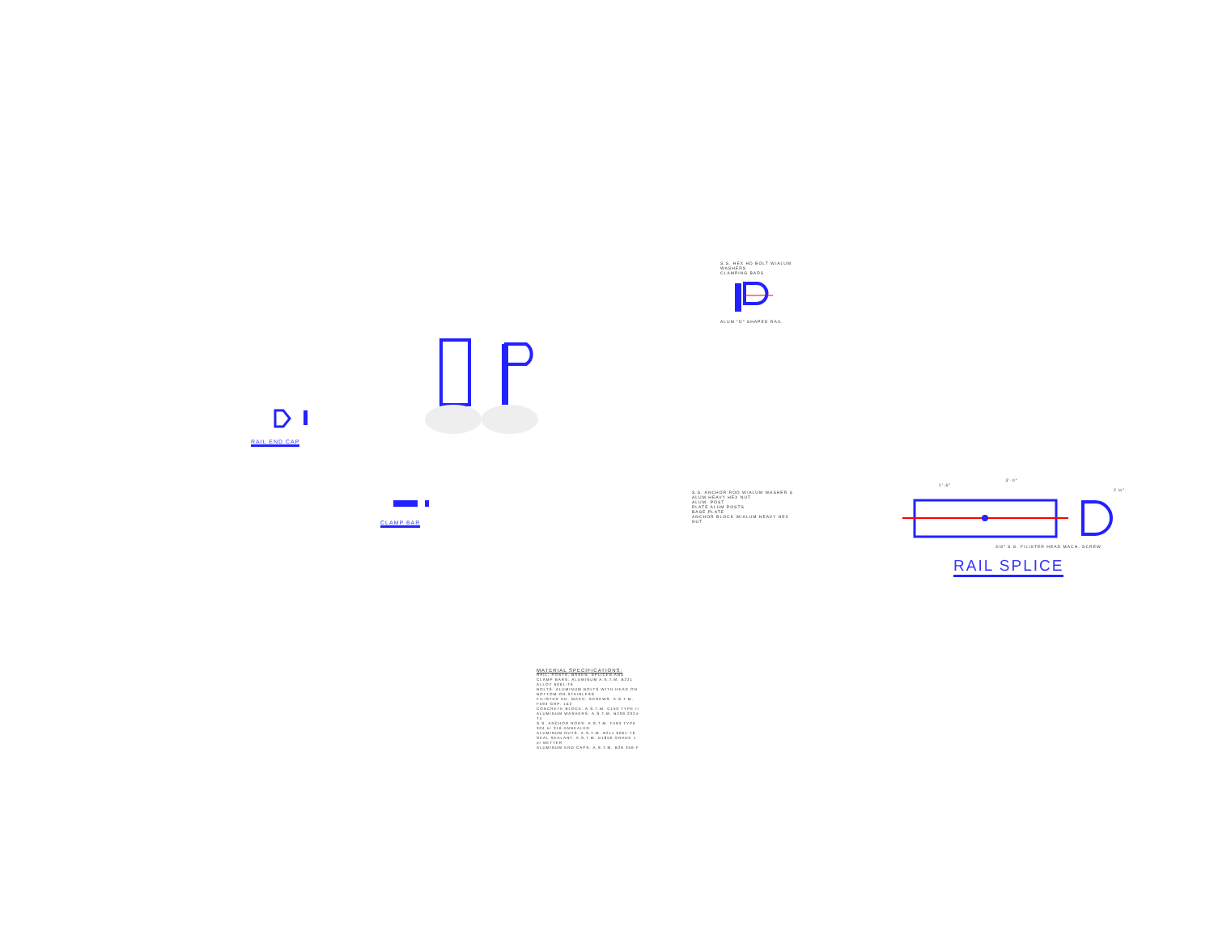S.S. HEX HD BOLT W/ALUM WASHERS
CLAMPING BARS
ALUM "D" SHAPED RAIL
RAIL END CAP
CLAMP BAR
S.S. ANCHOR ROD W/ALUM WASHER & ALUM HEAVY HEX NUT
ALUM. POST
PLATE ALUM POSTS
BASE PLATE
ANCHOR BLOCK W/ALUM HEAVY HEX NUT
3'-0"
1'-6"
2 ¼"
3/8" S.S. FILISTER HEAD MACH. SCREW
RAIL SPLICE
MATERIAL SPECIFICATIONS:
RAIL, POSTS, BASES, SPLICES AND CLAMP BARS: ALUMINUM A.S.T.M. B221 ALLOY 6061-T6
BOLTS: ALUMINUM BOLTS WITH HEAD ON BOTTOM OR STAINLESS
FILISTER HD. MACH. SCREWS: A.S.T.M. F593 GRP. 1&2
CONCRETE BLOCK: A.S.T.M. C150 TYPE II
ALUMINUM WASHERS: A.S.T.M. B209 2024-T4
S.S. ANCHOR RODS: A.S.T.M. F593 TYPE 304 or 316 ANNEALED
ALUMINUM NUTS: A.S.T.M. B211 6061-T6
SEAL SEALANT: A.S.T.M. D1850 GRADE 1 or BETTER
ALUMINUM END CAPS: A.S.T.M. B26 356-F